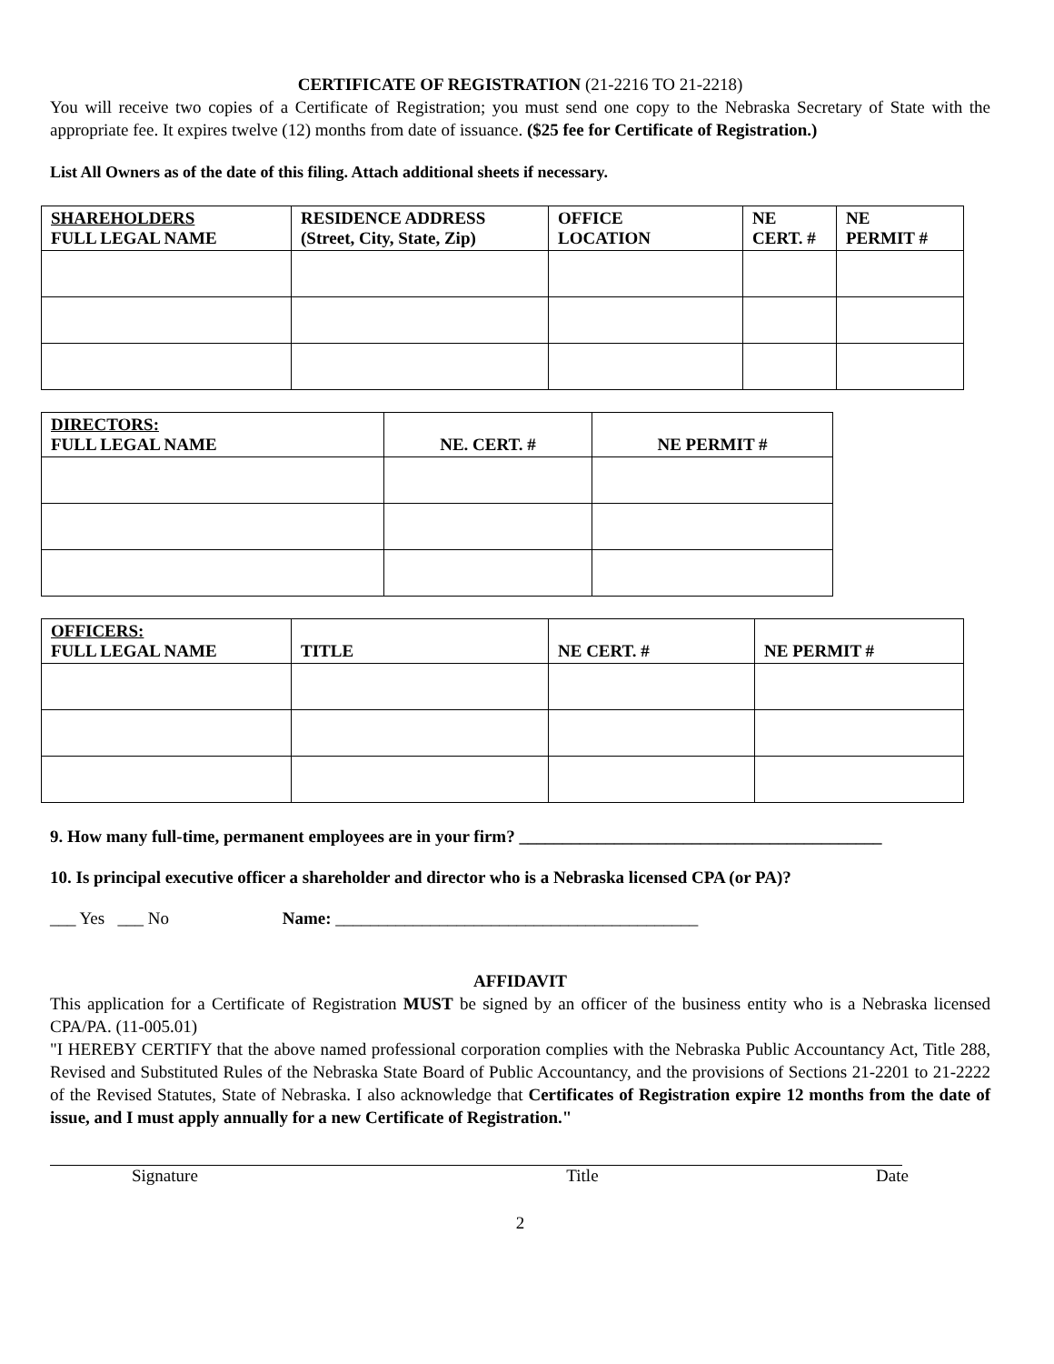CERTIFICATE OF REGISTRATION (21-2216 TO 21-2218)
You will receive two copies of a Certificate of Registration; you must send one copy to the Nebraska Secretary of State with the appropriate fee. It expires twelve (12) months from date of issuance. ($25 fee for Certificate of Registration.)
List All Owners as of the date of this filing. Attach additional sheets if necessary.
| SHAREHOLDERS FULL LEGAL NAME | RESIDENCE ADDRESS (Street, City, State, Zip) | OFFICE LOCATION | NE CERT. # | NE PERMIT # |
| --- | --- | --- | --- | --- |
| DIRECTORS: FULL LEGAL NAME | NE. CERT. # | NE PERMIT # |
| --- | --- | --- |
| OFFICERS: FULL LEGAL NAME | TITLE | NE CERT. # | NE PERMIT # |
| --- | --- | --- | --- |
9. How many full-time, permanent employees are in your firm? __________________________________________
10. Is principal executive officer a shareholder and director who is a Nebraska licensed CPA (or PA)?
___ Yes ___ No Name: __________________________________________
AFFIDAVIT
This application for a Certificate of Registration MUST be signed by an officer of the business entity who is a Nebraska licensed CPA/PA. (11-005.01)
"I HEREBY CERTIFY that the above named professional corporation complies with the Nebraska Public Accountancy Act, Title 288, Revised and Substituted Rules of the Nebraska State Board of Public Accountancy, and the provisions of Sections 21-2201 to 21-2222 of the Revised Statutes, State of Nebraska. I also acknowledge that Certificates of Registration expire 12 months from the date of issue, and I must apply annually for a new Certificate of Registration."
Signature Title Date
2